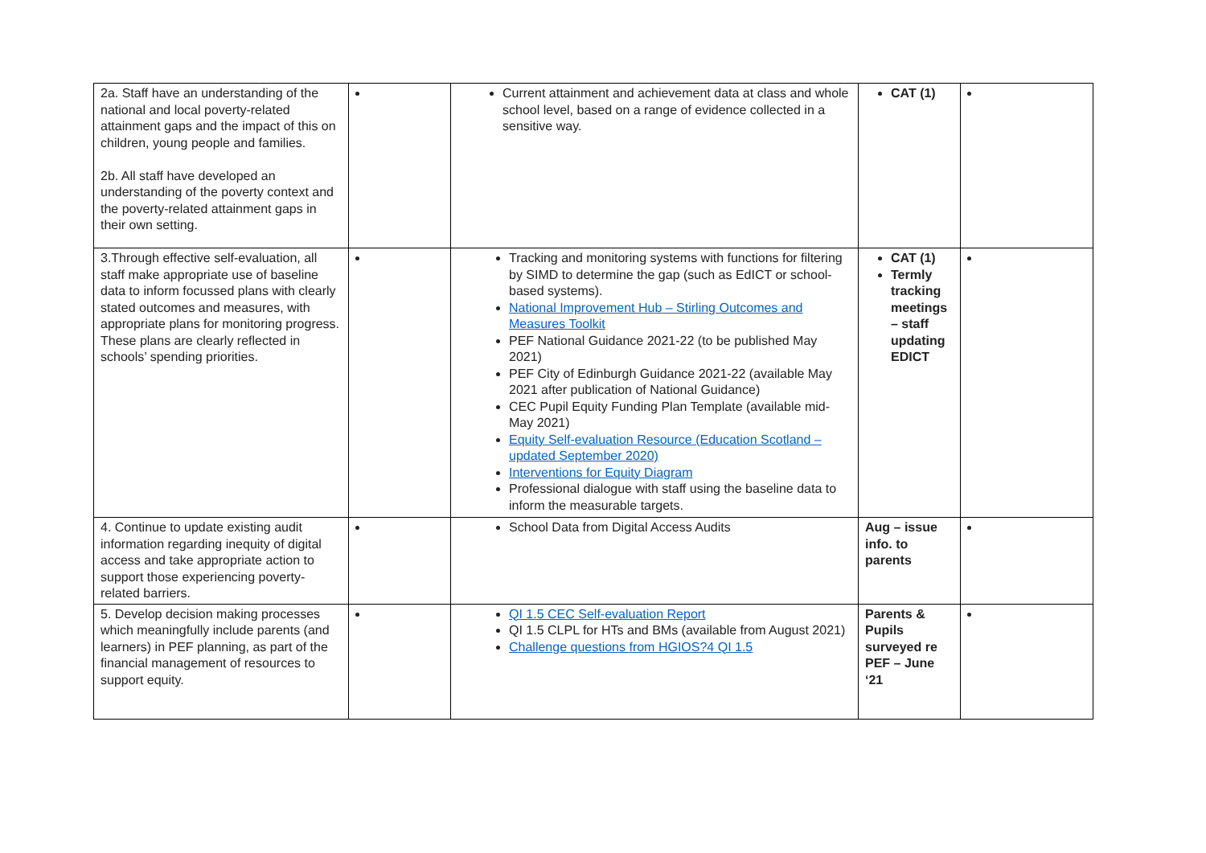| 2a. Staff have an understanding of the national and local poverty-related attainment gaps and the impact of this on children, young people and families. 2b. All staff have developed an understanding of the poverty context and the poverty-related attainment gaps in their own setting. | | Current attainment and achievement data at class and whole school level, based on a range of evidence collected in a sensitive way. | CAT (1) | |
| 3.Through effective self-evaluation, all staff make appropriate use of baseline data to inform focussed plans with clearly stated outcomes and measures, with appropriate plans for monitoring progress. These plans are clearly reflected in schools’ spending priorities. | | Tracking and monitoring systems with functions for filtering by SIMD to determine the gap (such as EdICT or school-based systems). National Improvement Hub – Stirling Outcomes and Measures Toolkit PEF National Guidance 2021-22 (to be published May 2021) PEF City of Edinburgh Guidance 2021-22 (available May 2021 after publication of National Guidance) CEC Pupil Equity Funding Plan Template (available mid-May 2021) Equity Self-evaluation Resource (Education Scotland – updated September 2020) Interventions for Equity Diagram Professional dialogue with staff using the baseline data to inform the measurable targets. | CAT (1) Termly tracking meetings – staff updating EDICT | |
| 4. Continue to update existing audit information regarding inequity of digital access and take appropriate action to support those experiencing poverty-related barriers. | | School Data from Digital Access Audits | Aug – issue info. to parents | |
| 5. Develop decision making processes which meaningfully include parents (and learners) in PEF planning, as part of the financial management of resources to support equity. | | QI 1.5 CEC Self-evaluation Report QI 1.5 CLPL for HTs and BMs (available from August 2021) Challenge questions from HGIOS?4 QI 1.5 | Parents & Pupils surveyed re PEF – June ‘21 | |